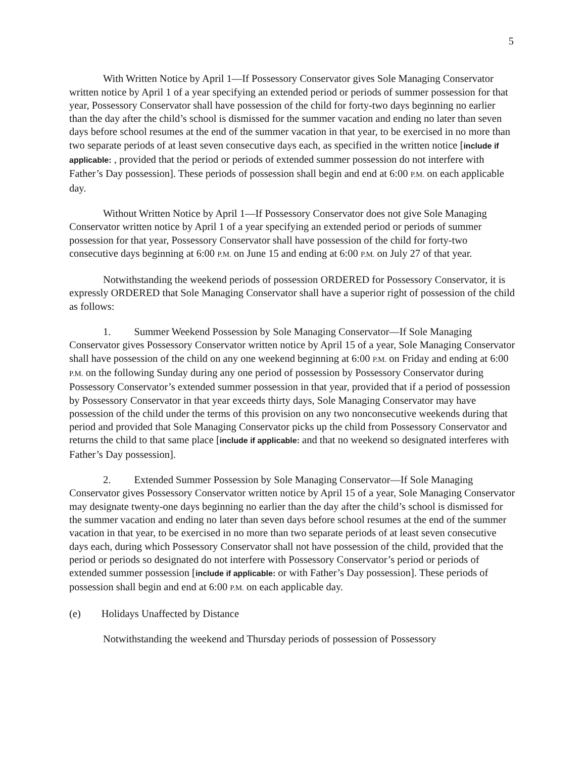5
With Written Notice by April 1—If Possessory Conservator gives Sole Managing Conservator written notice by April 1 of a year specifying an extended period or periods of summer possession for that year, Possessory Conservator shall have possession of the child for forty-two days beginning no earlier than the day after the child’s school is dismissed for the summer vacation and ending no later than seven days before school resumes at the end of the summer vacation in that year, to be exercised in no more than two separate periods of at least seven consecutive days each, as specified in the written notice [include if applicable: , provided that the period or periods of extended summer possession do not interfere with Father’s Day possession]. These periods of possession shall begin and end at 6:00 P.M. on each applicable day.
Without Written Notice by April 1—If Possessory Conservator does not give Sole Managing Conservator written notice by April 1 of a year specifying an extended period or periods of summer possession for that year, Possessory Conservator shall have possession of the child for forty-two consecutive days beginning at 6:00 P.M. on June 15 and ending at 6:00 P.M. on July 27 of that year.
Notwithstanding the weekend periods of possession ORDERED for Possessory Conservator, it is expressly ORDERED that Sole Managing Conservator shall have a superior right of possession of the child as follows:
1. Summer Weekend Possession by Sole Managing Conservator—If Sole Managing Conservator gives Possessory Conservator written notice by April 15 of a year, Sole Managing Conservator shall have possession of the child on any one weekend beginning at 6:00 P.M. on Friday and ending at 6:00 P.M. on the following Sunday during any one period of possession by Possessory Conservator during Possessory Conservator’s extended summer possession in that year, provided that if a period of possession by Possessory Conservator in that year exceeds thirty days, Sole Managing Conservator may have possession of the child under the terms of this provision on any two nonconsecutive weekends during that period and provided that Sole Managing Conservator picks up the child from Possessory Conservator and returns the child to that same place [include if applicable: and that no weekend so designated interferes with Father’s Day possession].
2. Extended Summer Possession by Sole Managing Conservator—If Sole Managing Conservator gives Possessory Conservator written notice by April 15 of a year, Sole Managing Conservator may designate twenty-one days beginning no earlier than the day after the child’s school is dismissed for the summer vacation and ending no later than seven days before school resumes at the end of the summer vacation in that year, to be exercised in no more than two separate periods of at least seven consecutive days each, during which Possessory Conservator shall not have possession of the child, provided that the period or periods so designated do not interfere with Possessory Conservator’s period or periods of extended summer possession [include if applicable: or with Father’s Day possession]. These periods of possession shall begin and end at 6:00 P.M. on each applicable day.
(e) Holidays Unaffected by Distance
Notwithstanding the weekend and Thursday periods of possession of Possessory